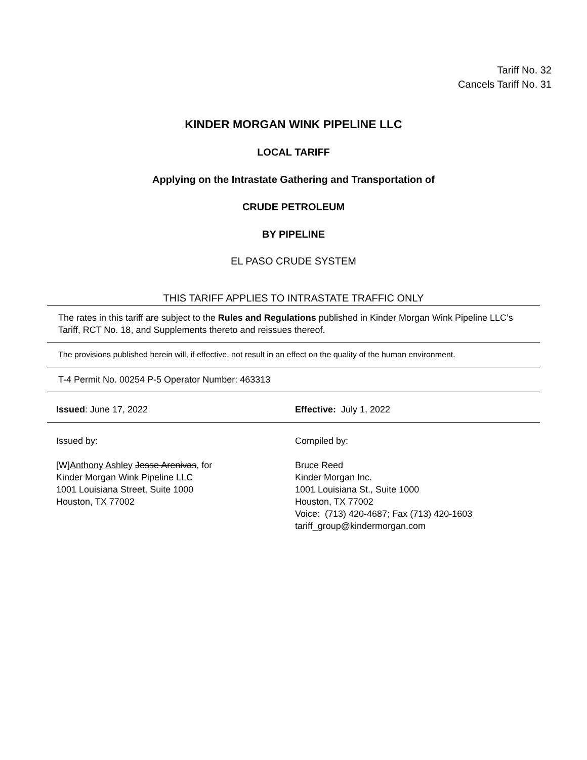Tariff No. 32
Cancels Tariff No. 31
KINDER MORGAN WINK PIPELINE LLC
LOCAL TARIFF
Applying on the Intrastate Gathering and Transportation of
CRUDE PETROLEUM
BY PIPELINE
EL PASO CRUDE SYSTEM
THIS TARIFF APPLIES TO INTRASTATE TRAFFIC ONLY
The rates in this tariff are subject to the Rules and Regulations published in Kinder Morgan Wink Pipeline LLC’s Tariff, RCT No. 18, and Supplements thereto and reissues thereof.
The provisions published herein will, if effective, not result in an effect on the quality of the human environment.
T-4 Permit No. 00254 P-5 Operator Number: 463313
Issued: June 17, 2022 Effective: July 1, 2022
Issued by:
[W]Anthony Ashley Jesse Arenivas, for
Kinder Morgan Wink Pipeline LLC
1001 Louisiana Street, Suite 1000
Houston, TX 77002
Compiled by:
Bruce Reed
Kinder Morgan Inc.
1001 Louisiana St., Suite 1000
Houston, TX 77002
Voice: (713) 420-4687; Fax (713) 420-1603
tariff_group@kindermorgan.com